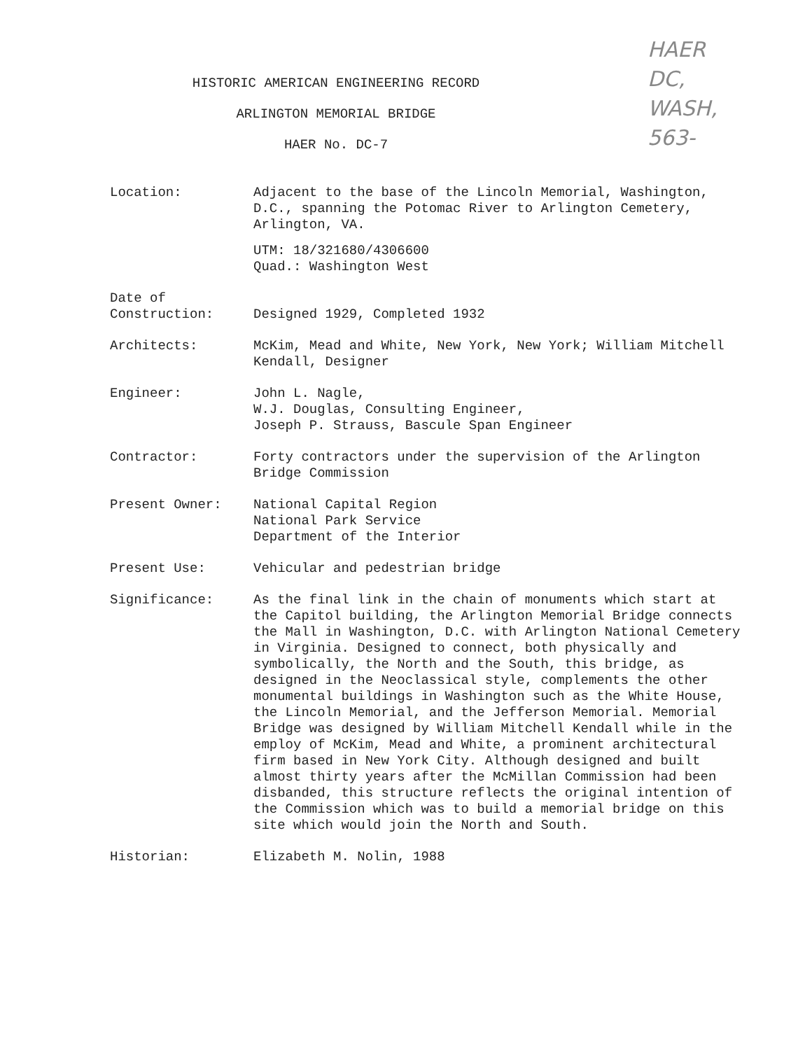HISTORIC AMERICAN ENGINEERING RECORD
ARLINGTON MEMORIAL BRIDGE
HAER No. DC-7
HAER
DC,
WASH,
563-
Location: Adjacent to the base of the Lincoln Memorial, Washington, D.C., spanning the Potomac River to Arlington Cemetery, Arlington, VA.
UTM: 18/321680/4306600
Quad.: Washington West
Date of
Construction:
Designed 1929, Completed 1932
Architects: McKim, Mead and White, New York, New York; William Mitchell Kendall, Designer
Engineer: John L. Nagle,
W.J. Douglas, Consulting Engineer,
Joseph P. Strauss, Bascule Span Engineer
Contractor: Forty contractors under the supervision of the Arlington Bridge Commission
Present Owner: National Capital Region
National Park Service
Department of the Interior
Present Use: Vehicular and pedestrian bridge
Significance: As the final link in the chain of monuments which start at the Capitol building, the Arlington Memorial Bridge connects the Mall in Washington, D.C. with Arlington National Cemetery in Virginia. Designed to connect, both physically and symbolically, the North and the South, this bridge, as designed in the Neoclassical style, complements the other monumental buildings in Washington such as the White House, the Lincoln Memorial, and the Jefferson Memorial. Memorial Bridge was designed by William Mitchell Kendall while in the employ of McKim, Mead and White, a prominent architectural firm based in New York City. Although designed and built almost thirty years after the McMillan Commission had been disbanded, this structure reflects the original intention of the Commission which was to build a memorial bridge on this site which would join the North and South.
Historian: Elizabeth M. Nolin, 1988